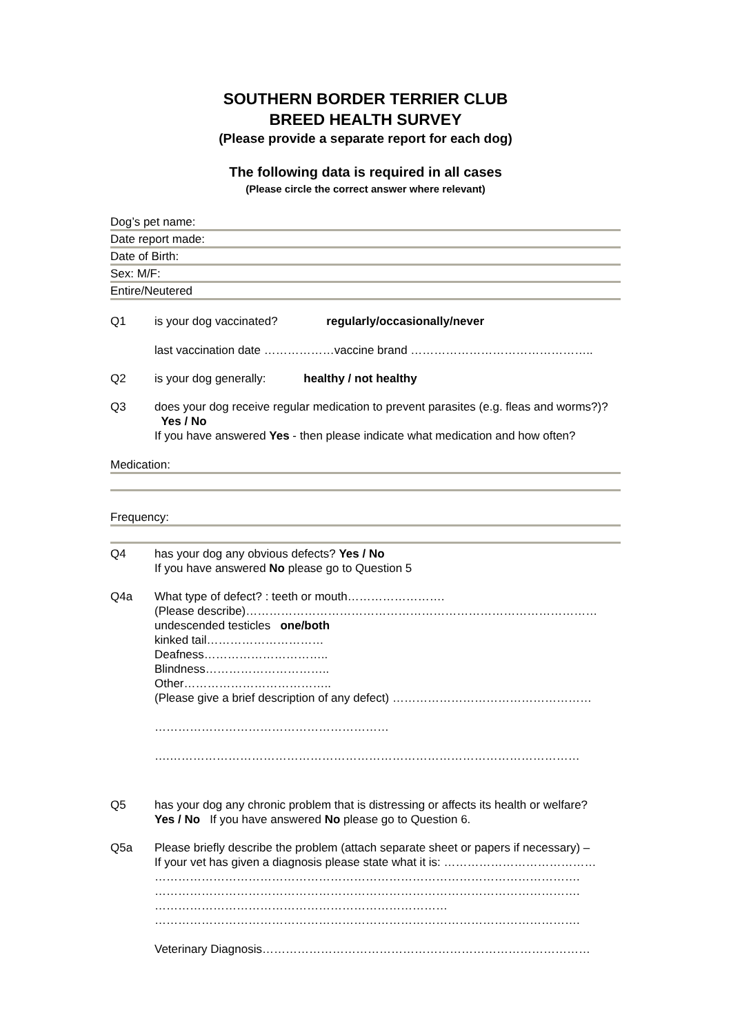SOUTHERN BORDER TERRIER CLUB
BREED HEALTH SURVEY
(Please provide a separate report for each dog)
The following data is required in all cases
(Please circle the correct answer where relevant)
Dog’s pet name:
Date report made:
Date of Birth:
Sex: M/F:
Entire/Neutered
Q1 is your dog vaccinated? regularly/occasionally/never
last vaccination date ………………vaccine brand ………………………………………..
Q2 is your dog generally: healthy / not healthy
Q3 does your dog receive regular medication to prevent parasites (e.g. fleas and worms?)? Yes / No
If you have answered Yes - then please indicate what medication and how often?
Medication:
Frequency:
Q4 has your dog any obvious defects? Yes / No
If you have answered No please go to Question 5
Q4a What type of defect? : teeth or mouth…………………….
(Please describe)………………………………………………………………………………
undescended testicles one/both
kinked tail…………………………
Deafness…………………………..
Blindness…………………………..
Other………………………………..
(Please give a brief description of any defect) ……………………………………………
……………………………………………………
….……………………………………………………………………………………………
Q5 has your dog any chronic problem that is distressing or affects its health or welfare?
Yes / No If you have answered No please go to Question 6.
Q5a Please briefly describe the problem (attach separate sheet or papers if necessary) –
If your vet has given a diagnosis please state what it is: …………………………………
……………………………………………………………………………………………….
……………………………………………………………………………………………….
…………………………………………………………………
……………………………………………………………………………………………….
Veterinary Diagnosis…………………………………………………………………………